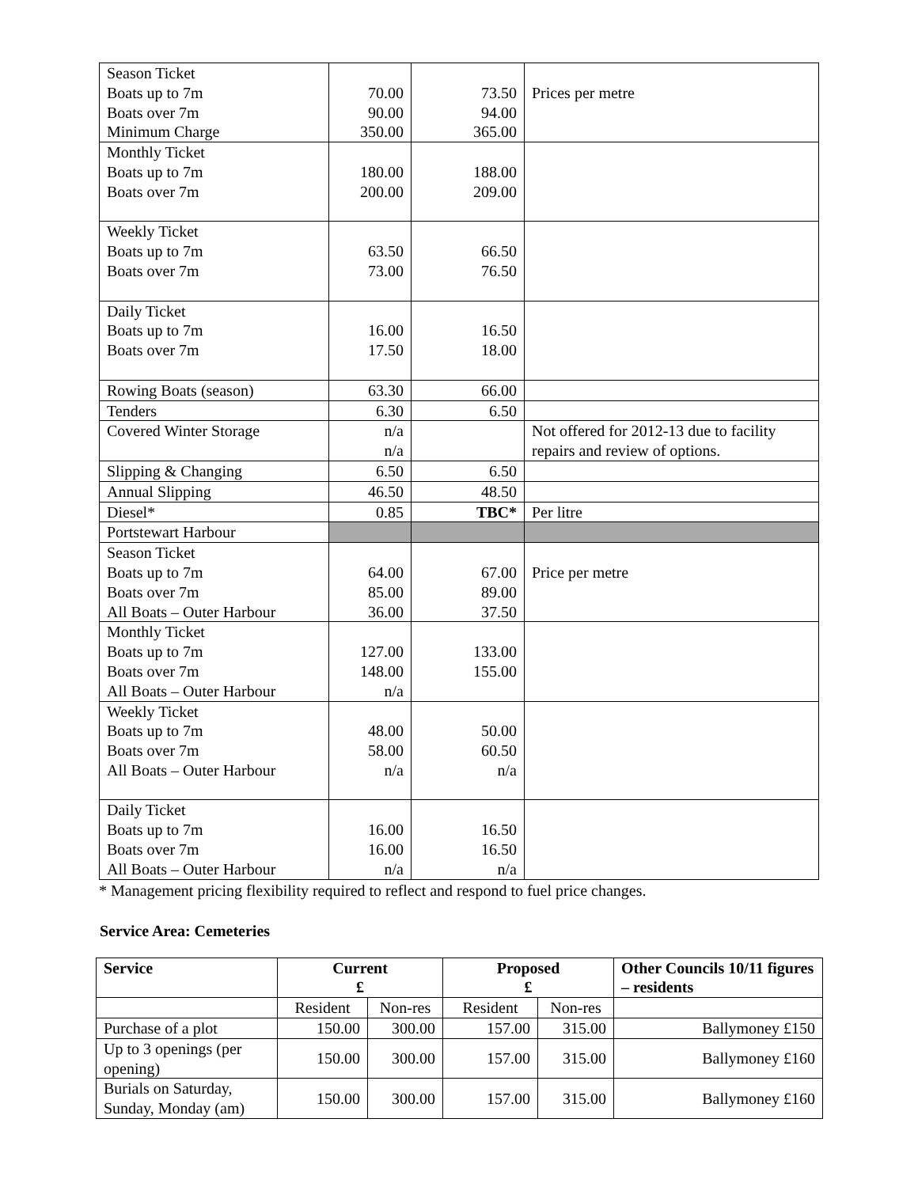| Season Ticket Boats up to 7m Boats over 7m Minimum Charge | 70.00 90.00 350.00 | 73.50 94.00 365.00 | Prices per metre |
| Monthly Ticket Boats up to 7m Boats over 7m | 180.00 200.00 | 188.00 209.00 | |
| Weekly Ticket Boats up to 7m Boats over 7m | 63.50 73.00 | 66.50 76.50 | |
| Daily Ticket Boats up to 7m Boats over 7m | 16.00 17.50 | 16.50 18.00 | |
| Rowing Boats (season) | 63.30 | 66.00 | |
| Tenders | 6.30 | 6.50 | |
| Covered Winter Storage | n/a n/a | | Not offered for 2012-13 due to facility repairs and review of options. |
| Slipping & Changing | 6.50 | 6.50 | |
| Annual Slipping | 46.50 | 48.50 | |
| Diesel* | 0.85 | TBC* | Per litre |
| Portstewart Harbour | | | |
| Season Ticket Boats up to 7m Boats over 7m All Boats – Outer Harbour | 64.00 85.00 36.00 | 67.00 89.00 37.50 | Price per metre |
| Monthly Ticket Boats up to 7m Boats over 7m All Boats – Outer Harbour | 127.00 148.00 n/a | 133.00 155.00 | |
| Weekly Ticket Boats up to 7m Boats over 7m All Boats – Outer Harbour | 48.00 58.00 n/a | 50.00 60.50 n/a | |
| Daily Ticket Boats up to 7m Boats over 7m All Boats – Outer Harbour | 16.00 16.00 n/a | 16.50 16.50 n/a | |
* Management pricing flexibility required to reflect and respond to fuel price changes.
Service Area: Cemeteries
| Service | Current £ | | Proposed £ | | Other Councils 10/11 figures – residents |
| --- | --- | --- | --- | --- | --- |
| | Resident | Non-res | Resident | Non-res | |
| Purchase of a plot | 150.00 | 300.00 | 157.00 | 315.00 | Ballymoney £150 |
| Up to 3 openings (per opening) | 150.00 | 300.00 | 157.00 | 315.00 | Ballymoney £160 |
| Burials on Saturday, Sunday, Monday (am) | 150.00 | 300.00 | 157.00 | 315.00 | Ballymoney £160 |